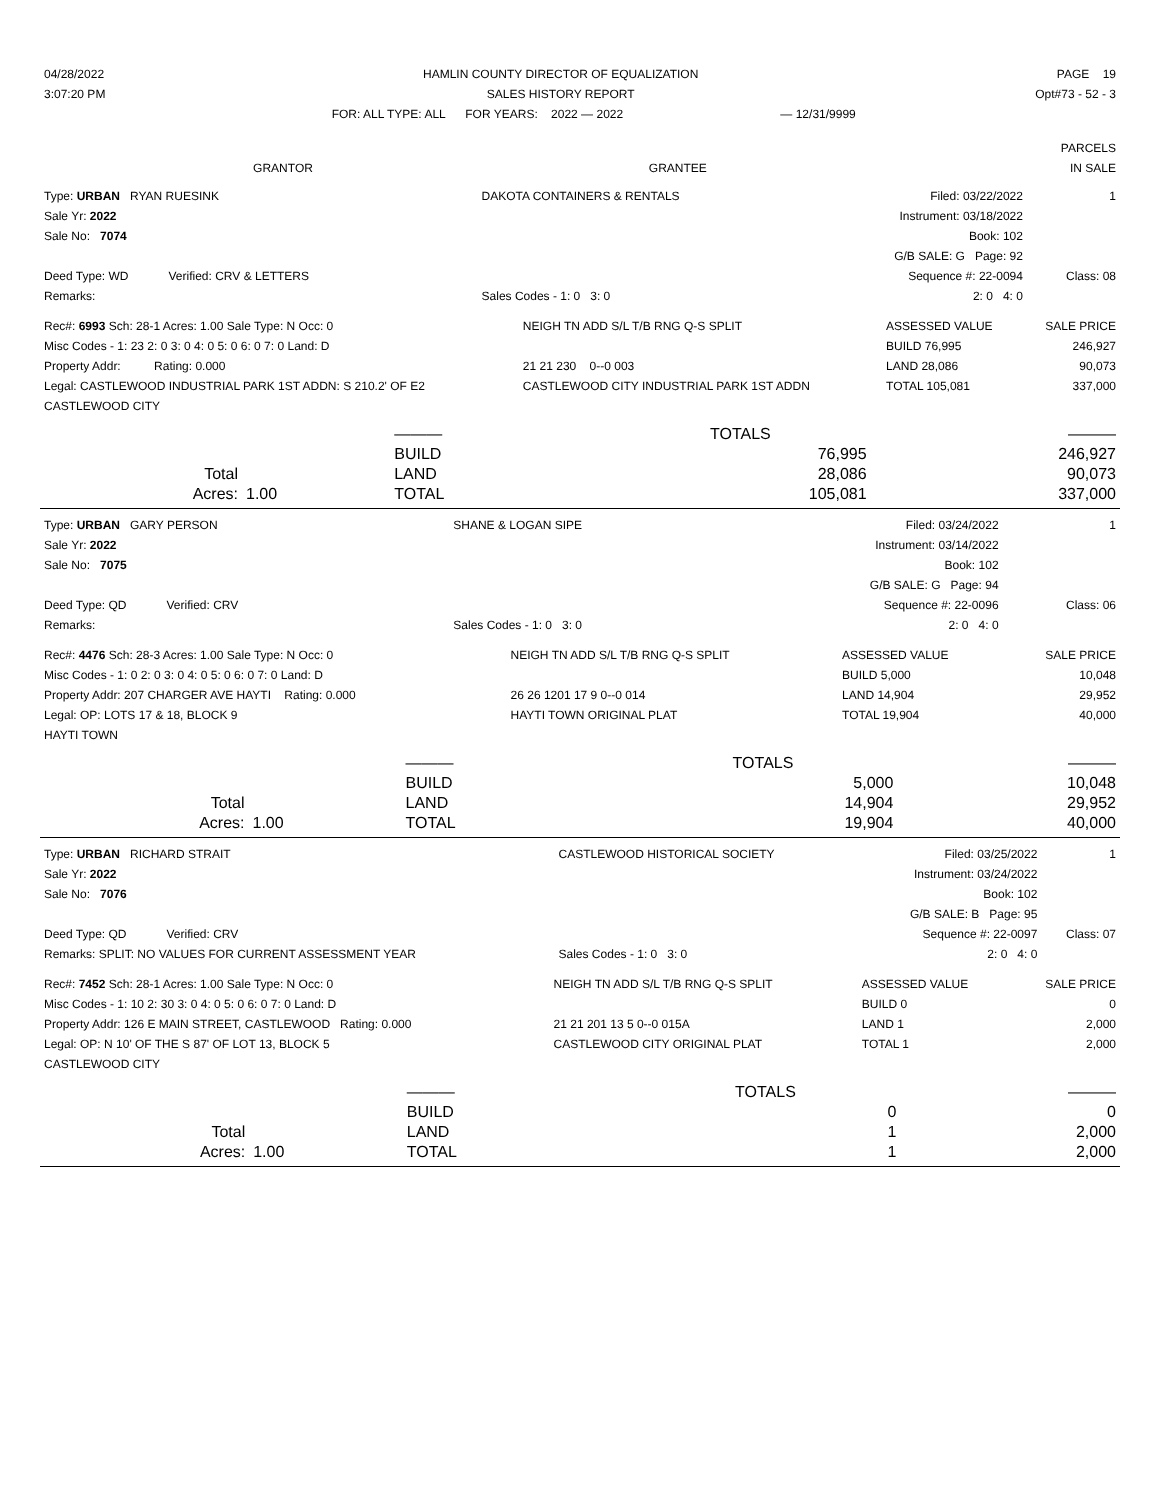| 04/28/2022 | HAMLIN COUNTY DIRECTOR OF EQUALIZATION | | PAGE 19 |
| 3:07:20 PM | SALES HISTORY REPORT | | Opt#73 - 52 - 3 |
| | FOR: ALL TYPE: ALL FOR YEARS: 2022 — 2022 | — 12/31/9999 | |
| | | PARCELS |
| GRANTOR | GRANTEE | IN SALE |
| Type: URBAN RYAN RUESINK | DAKOTA CONTAINERS & RENTALS | Filed: 03/22/2022 | 1 |
| Sale Yr: 2022 | | Instrument: 03/18/2022 | |
| Sale No: 7074 | | Book: 102 | |
| | | G/B SALE: G Page: 92 | |
| Deed Type: WD Verified: CRV & LETTERS | | Sequence #: 22-0094 | Class: 08 |
| Remarks: | Sales Codes - 1: 0 3: 0 | 2: 0 4: 0 | |
| Rec#: 6993 Sch: 28-1 Acres: 1.00 Sale Type: N Occ: 0 | NEIGH TN ADD S/L T/B RNG Q-S SPLIT | ASSESSED VALUE | SALE PRICE |
| Misc Codes - 1: 23 2: 0 3: 0 4: 0 5: 0 6: 0 7: 0 Land: D | | BUILD 76,995 | 246,927 |
| Property Addr: Rating: 0.000 | 21 21 230 0--0 003 | LAND 28,086 | 90,073 |
| Legal: CASTLEWOOD INDUSTRIAL PARK 1ST ADDN: S 210.2' OF E2 | CASTLEWOOD CITY INDUSTRIAL PARK 1ST ADDN | TOTAL 105,081 | 337,000 |
| CASTLEWOOD CITY | | | |
| | | ——— | TOTALS | ——— |
| | | BUILD | 76,995 | 246,927 |
| Total | | LAND | 28,086 | 90,073 |
| Acres: | 1.00 | TOTAL | 105,081 | 337,000 |
| Type: URBAN GARY PERSON | SHANE & LOGAN SIPE | Filed: 03/24/2022 | 1 |
| Sale Yr: 2022 | | Instrument: 03/14/2022 | |
| Sale No: 7075 | | Book: 102 | |
| | | G/B SALE: G Page: 94 | |
| Deed Type: QD Verified: CRV | | Sequence #: 22-0096 | Class: 06 |
| Remarks: | Sales Codes - 1: 0 3: 0 | 2: 0 4: 0 | |
| Rec#: 4476 Sch: 28-3 Acres: 1.00 Sale Type: N Occ: 0 | NEIGH TN ADD S/L T/B RNG Q-S SPLIT | ASSESSED VALUE | SALE PRICE |
| Misc Codes - 1: 0 2: 0 3: 0 4: 0 5: 0 6: 0 7: 0 Land: D | | BUILD 5,000 | 10,048 |
| Property Addr: 207 CHARGER AVE HAYTI Rating: 0.000 | 26 26 1201 17 9 0--0 014 | LAND 14,904 | 29,952 |
| Legal: OP: LOTS 17 & 18, BLOCK 9 | HAYTI TOWN ORIGINAL PLAT | TOTAL 19,904 | 40,000 |
| HAYTI TOWN | | | |
| | | ——— | TOTALS | ——— |
| | | BUILD | 5,000 | 10,048 |
| Total | | LAND | 14,904 | 29,952 |
| Acres: | 1.00 | TOTAL | 19,904 | 40,000 |
| Type: URBAN RICHARD STRAIT | CASTLEWOOD HISTORICAL SOCIETY | Filed: 03/25/2022 | 1 |
| Sale Yr: 2022 | | Instrument: 03/24/2022 | |
| Sale No: 7076 | | Book: 102 | |
| | | G/B SALE: B Page: 95 | |
| Deed Type: QD Verified: CRV | | Sequence #: 22-0097 | Class: 07 |
| Remarks: SPLIT: NO VALUES FOR CURRENT ASSESSMENT YEAR | Sales Codes - 1: 0 3: 0 | 2: 0 4: 0 | |
| Rec#: 7452 Sch: 28-1 Acres: 1.00 Sale Type: N Occ: 0 | NEIGH TN ADD S/L T/B RNG Q-S SPLIT | ASSESSED VALUE | SALE PRICE |
| Misc Codes - 1: 10 2: 30 3: 0 4: 0 5: 0 6: 0 7: 0 Land: D | | BUILD 0 | 0 |
| Property Addr: 126 E MAIN STREET, CASTLEWOOD Rating: 0.000 | 21 21 201 13 5 0--0 015A | LAND 1 | 2,000 |
| Legal: OP: N 10' OF THE S 87' OF LOT 13, BLOCK 5 | CASTLEWOOD CITY ORIGINAL PLAT | TOTAL 1 | 2,000 |
| CASTLEWOOD CITY | | | |
| | | ——— | TOTALS | ——— |
| | | BUILD | 0 | 0 |
| Total | | LAND | 1 | 2,000 |
| Acres: | 1.00 | TOTAL | 1 | 2,000 |